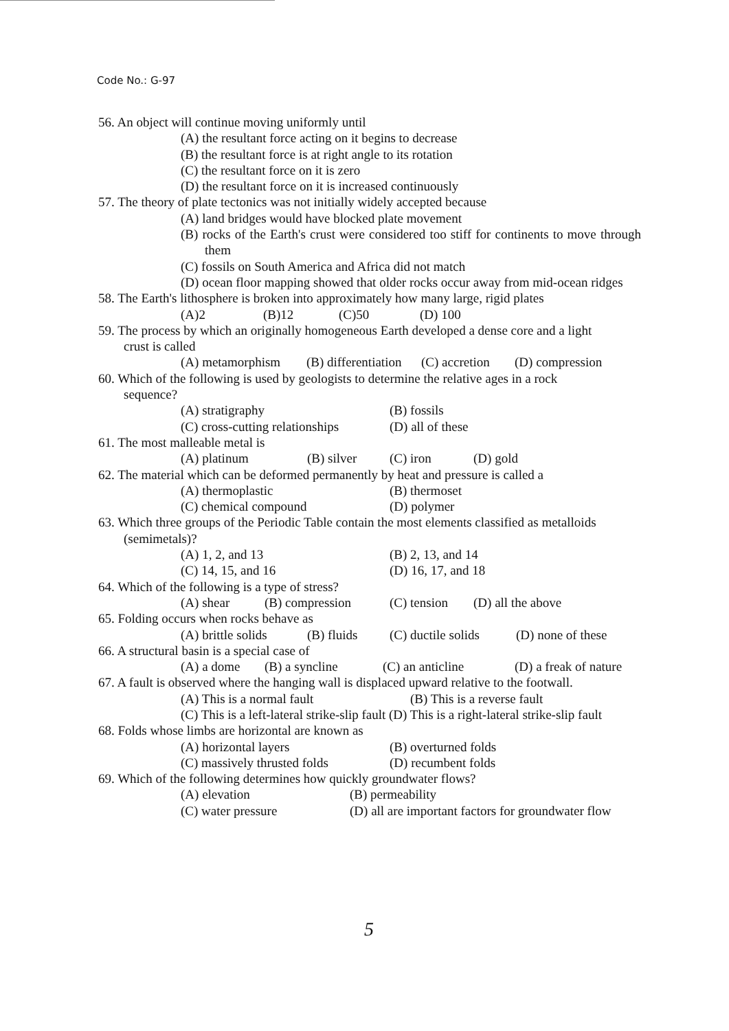Code No.: G-97
56. An object will continue moving uniformly until
(A) the resultant force acting on it begins to decrease
(B) the resultant force is at right angle to its rotation
(C) the resultant force on it is zero
(D) the resultant force on it is increased continuously
57. The theory of plate tectonics was not initially widely accepted because
(A) land bridges would have blocked plate movement
(B) rocks of the Earth's crust were considered too stiff for continents to move through them
(C) fossils on South America and Africa did not match
(D) ocean floor mapping showed that older rocks occur away from mid-ocean ridges
58. The Earth's lithosphere is broken into approximately how many large, rigid plates
(A)2 (B)12 (C)50 (D) 100
59. The process by which an originally homogeneous Earth developed a dense core and a light
crust is called
(A) metamorphism (B) differentiation (C) accretion (D) compression
60. Which of the following is used by geologists to determine the relative ages in a rock
sequence?
(A) stratigraphy (B) fossils
(C) cross-cutting relationships (D) all of these
61. The most malleable metal is
(A) platinum (B) silver (C) iron (D) gold
62. The material which can be deformed permanently by heat and pressure is called a
(A) thermoplastic (B) thermoset
(C) chemical compound (D) polymer
63. Which three groups of the Periodic Table contain the most elements classified as metalloids
(semimetals)?
(A) 1, 2, and 13 (B) 2, 13, and 14
(C) 14, 15, and 16 (D) 16, 17, and 18
64. Which of the following is a type of stress?
(A) shear (B) compression (C) tension (D) all the above
65. Folding occurs when rocks behave as
(A) brittle solids (B) fluids (C) ductile solids (D) none of these
66. A structural basin is a special case of
(A) a dome (B) a syncline (C) an anticline (D) a freak of nature
67. A fault is observed where the hanging wall is displaced upward relative to the footwall.
(A) This is a normal fault (B) This is a reverse fault
(C) This is a left-lateral strike-slip fault (D) This is a right-lateral strike-slip fault
68. Folds whose limbs are horizontal are known as
(A) horizontal layers (B) overturned folds
(C) massively thrusted folds (D) recumbent folds
69. Which of the following determines how quickly groundwater flows?
(A) elevation (B) permeability
(C) water pressure (D) all are important factors for groundwater flow
5